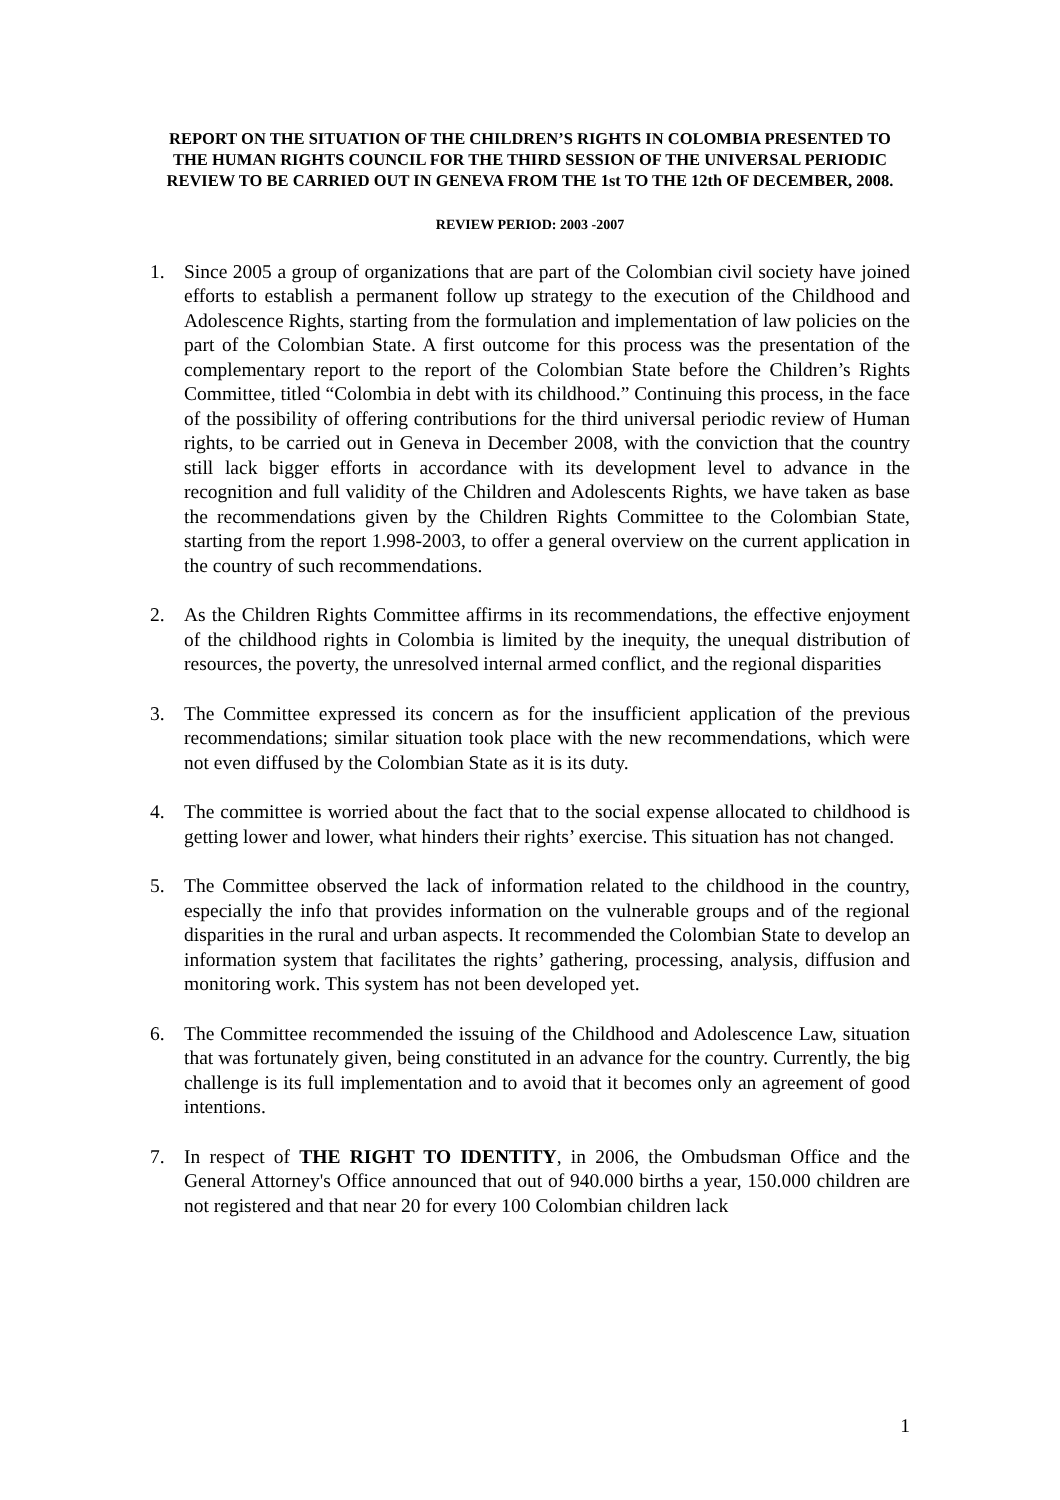REPORT ON THE SITUATION OF THE CHILDREN’S RIGHTS IN COLOMBIA PRESENTED TO THE HUMAN RIGHTS COUNCIL FOR THE THIRD SESSION OF THE UNIVERSAL PERIODIC REVIEW TO BE CARRIED OUT IN GENEVA FROM THE 1st TO THE 12th OF DECEMBER, 2008.
REVIEW PERIOD: 2003 -2007
1. Since 2005 a group of organizations that are part of the Colombian civil society have joined efforts to establish a permanent follow up strategy to the execution of the Childhood and Adolescence Rights, starting from the formulation and implementation of law policies on the part of the Colombian State. A first outcome for this process was the presentation of the complementary report to the report of the Colombian State before the Children’s Rights Committee, titled “Colombia in debt with its childhood.” Continuing this process, in the face of the possibility of offering contributions for the third universal periodic review of Human rights, to be carried out in Geneva in December 2008, with the conviction that the country still lack bigger efforts in accordance with its development level to advance in the recognition and full validity of the Children and Adolescents Rights, we have taken as base the recommendations given by the Children Rights Committee to the Colombian State, starting from the report 1.998-2003, to offer a general overview on the current application in the country of such recommendations.
2. As the Children Rights Committee affirms in its recommendations, the effective enjoyment of the childhood rights in Colombia is limited by the inequity, the unequal distribution of resources, the poverty, the unresolved internal armed conflict, and the regional disparities
3. The Committee expressed its concern as for the insufficient application of the previous recommendations; similar situation took place with the new recommendations, which were not even diffused by the Colombian State as it is its duty.
4. The committee is worried about the fact that to the social expense allocated to childhood is getting lower and lower, what hinders their rights’ exercise. This situation has not changed.
5. The Committee observed the lack of information related to the childhood in the country, especially the info that provides information on the vulnerable groups and of the regional disparities in the rural and urban aspects. It recommended the Colombian State to develop an information system that facilitates the rights’ gathering, processing, analysis, diffusion and monitoring work. This system has not been developed yet.
6. The Committee recommended the issuing of the Childhood and Adolescence Law, situation that was fortunately given, being constituted in an advance for the country. Currently, the big challenge is its full implementation and to avoid that it becomes only an agreement of good intentions.
7. In respect of THE RIGHT TO IDENTITY, in 2006, the Ombudsman Office and the General Attorney's Office announced that out of 940.000 births a year, 150.000 children are not registered and that near 20 for every 100 Colombian children lack
1